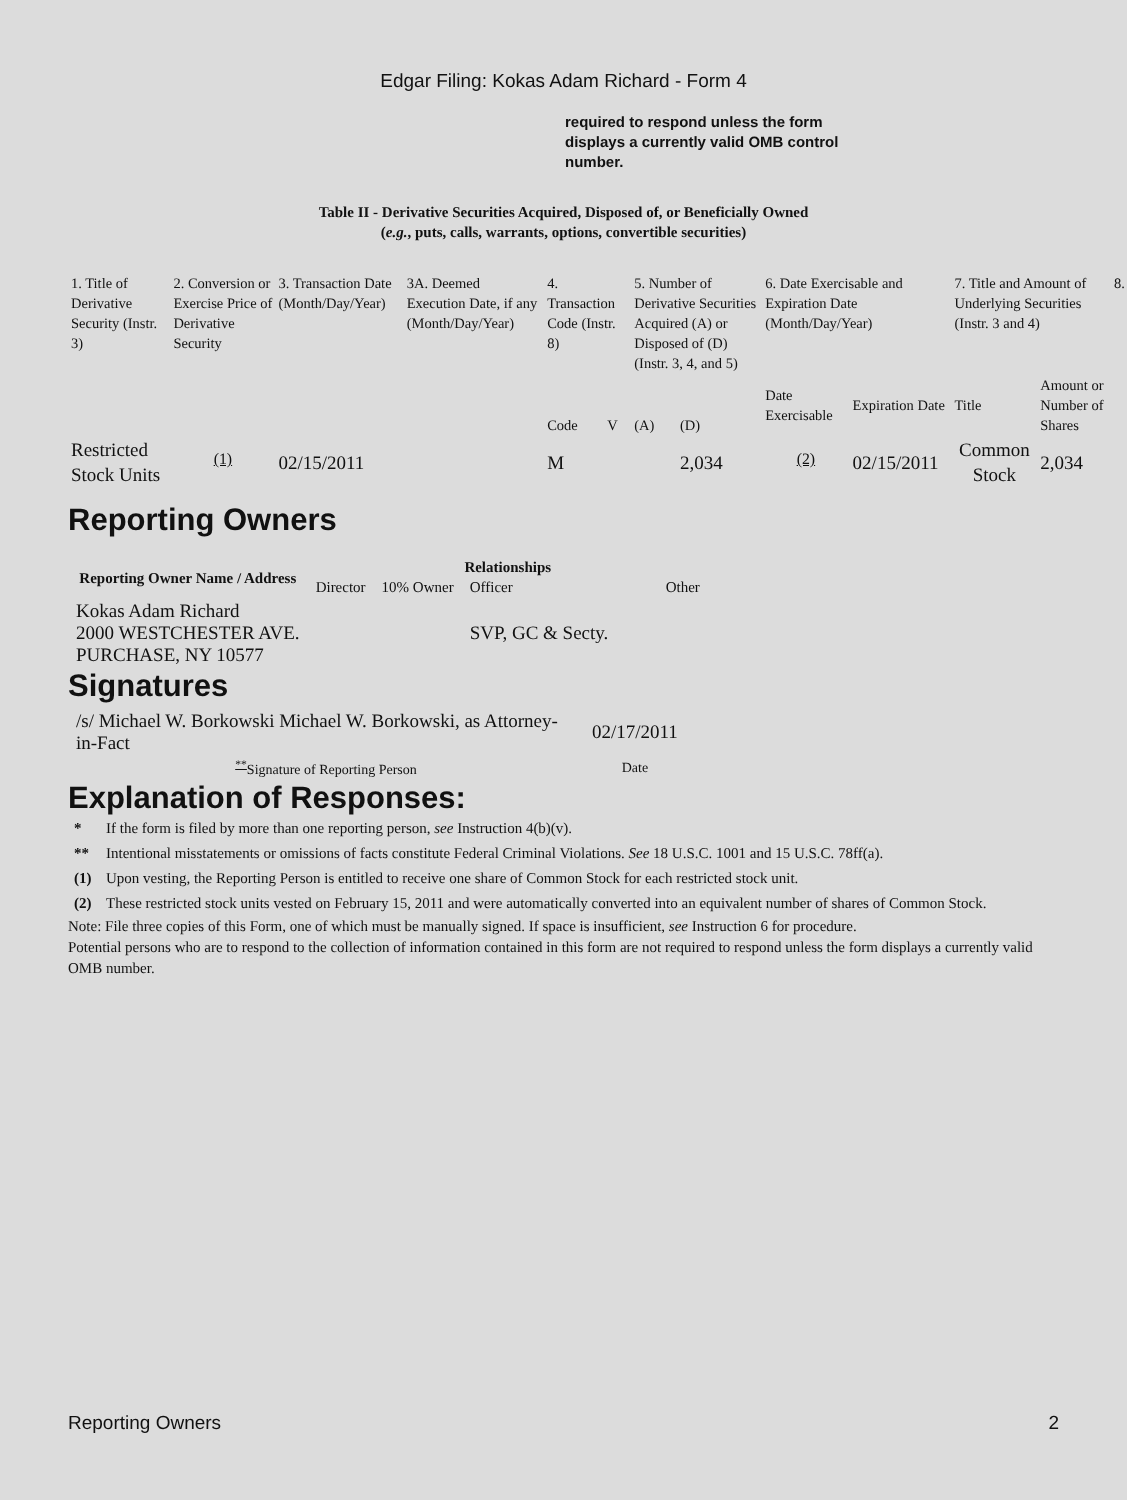Edgar Filing: Kokas Adam Richard - Form 4
required to respond unless the form displays a currently valid OMB control number.
Table II - Derivative Securities Acquired, Disposed of, or Beneficially Owned
(e.g., puts, calls, warrants, options, convertible securities)
| 1. Title of Derivative Security (Instr. 3) | 2. Conversion or Exercise Price of Derivative Security | 3. Transaction Date (Month/Day/Year) | 3A. Deemed Execution Date, if any (Month/Day/Year) | 4. Transaction Code (Instr. 8) | | 5. Number of Derivative Securities Acquired (A) or Disposed of (D) (Instr. 3, 4, and 5) | | 6. Date Exercisable and Expiration Date (Month/Day/Year) | | 7. Title and Amount of Underlying Securities (Instr. 3 and 4) | | 8. |
| | | | | Code | V | (A) | (D) | Date Exercisable | Expiration Date | Title | Amount or Number of Shares | |
| Restricted Stock Units | <sup>(1)</sup> | 02/15/2011 | | M | | | 2,034 | <sup>(2)</sup> | 02/15/2011 | Common Stock | 2,034 | |
Reporting Owners
| Reporting Owner Name / Address | Relationships | | | |
| --- | --- | --- | --- | --- |
| | Director | 10% Owner | Officer | Other |
| Kokas Adam Richard 2000 WESTCHESTER AVE. PURCHASE, NY 10577 | | | SVP, GC & Secty. | |
Signatures
| /s/ Michael W. Borkowski Michael W. Borkowski, as Attorney-in-Fact | 02/17/2011 |
| <sup>**</sup> Signature of Reporting Person | Date |
Explanation of Responses:
| * | If the form is filed by more than one reporting person, see Instruction 4(b)(v). |
| ** | Intentional misstatements or omissions of facts constitute Federal Criminal Violations. See 18 U.S.C. 1001 and 15 U.S.C. 78ff(a). |
| (1) | Upon vesting, the Reporting Person is entitled to receive one share of Common Stock for each restricted stock unit. |
| (2) | These restricted stock units vested on February 15, 2011 and were automatically converted into an equivalent number of shares of Common Stock. |
Note: File three copies of this Form, one of which must be manually signed. If space is insufficient, see Instruction 6 for procedure.
Potential persons who are to respond to the collection of information contained in this form are not required to respond unless the form displays a currently valid OMB number.
Reporting Owners 2